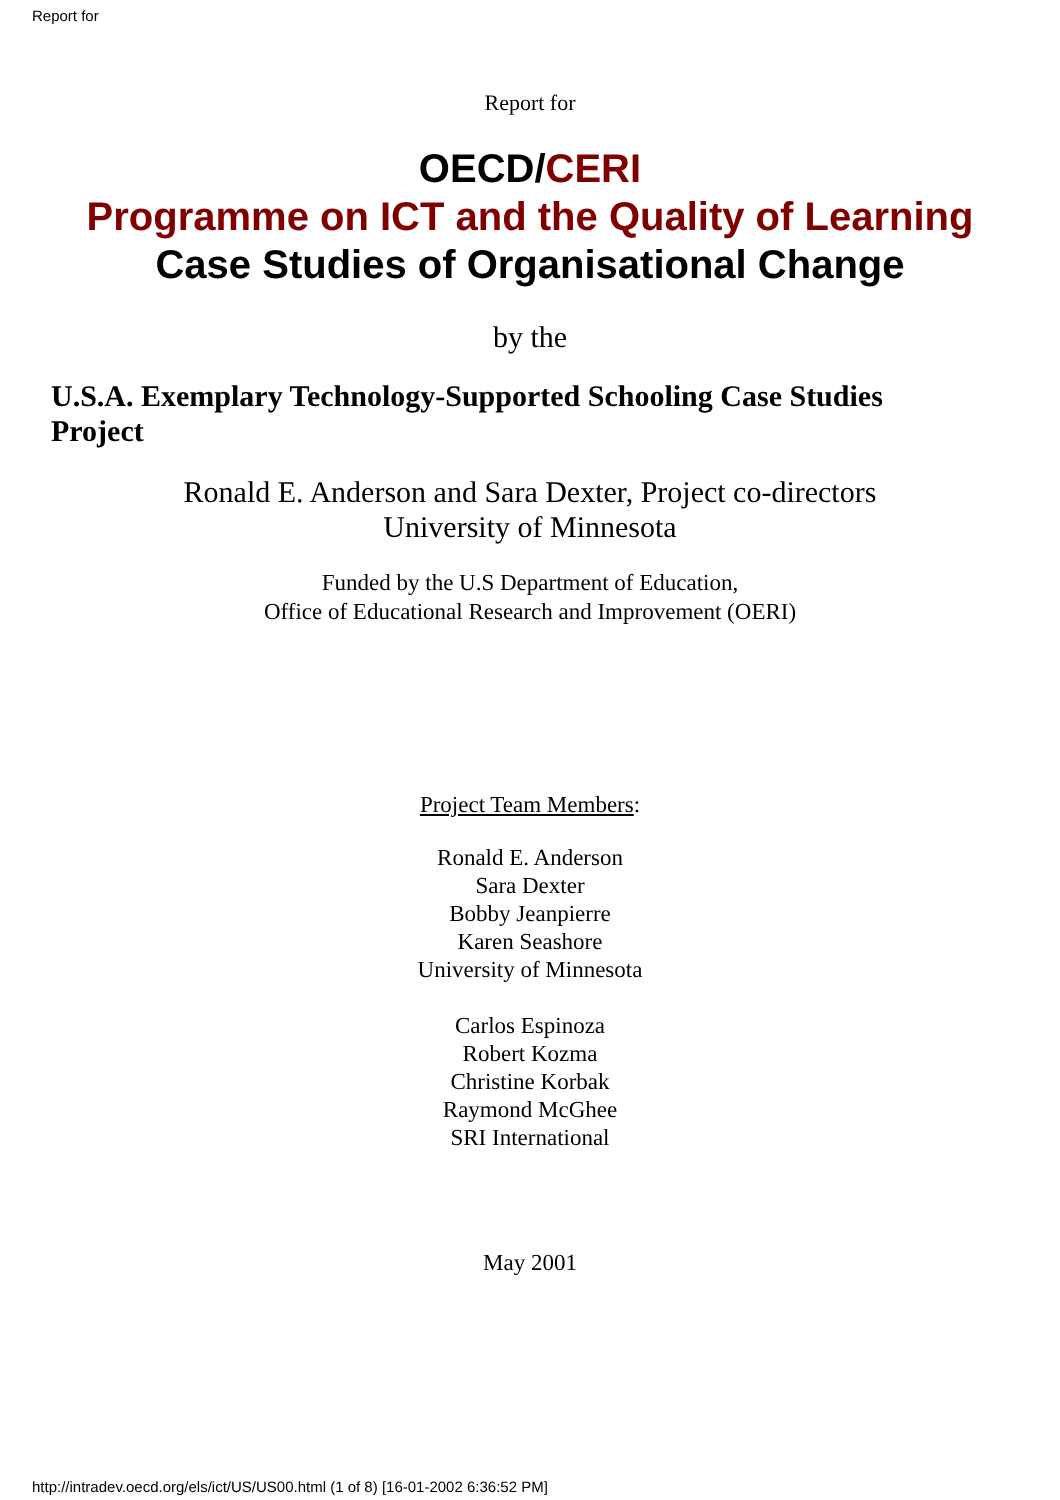Report for
Report for
OECD/CERI
Programme on ICT and the Quality of Learning
Case Studies of Organisational Change
by the
U.S.A. Exemplary Technology-Supported Schooling Case Studies Project
Ronald E. Anderson and Sara Dexter, Project co-directors
University of Minnesota
Funded by the U.S Department of Education,
Office of Educational Research and Improvement (OERI)
Project Team Members:
Ronald E. Anderson
Sara Dexter
Bobby Jeanpierre
Karen Seashore
University of Minnesota
Carlos Espinoza
Robert Kozma
Christine Korbak
Raymond McGhee
SRI International
May 2001
http://intradev.oecd.org/els/ict/US/US00.html (1 of 8) [16-01-2002 6:36:52 PM]